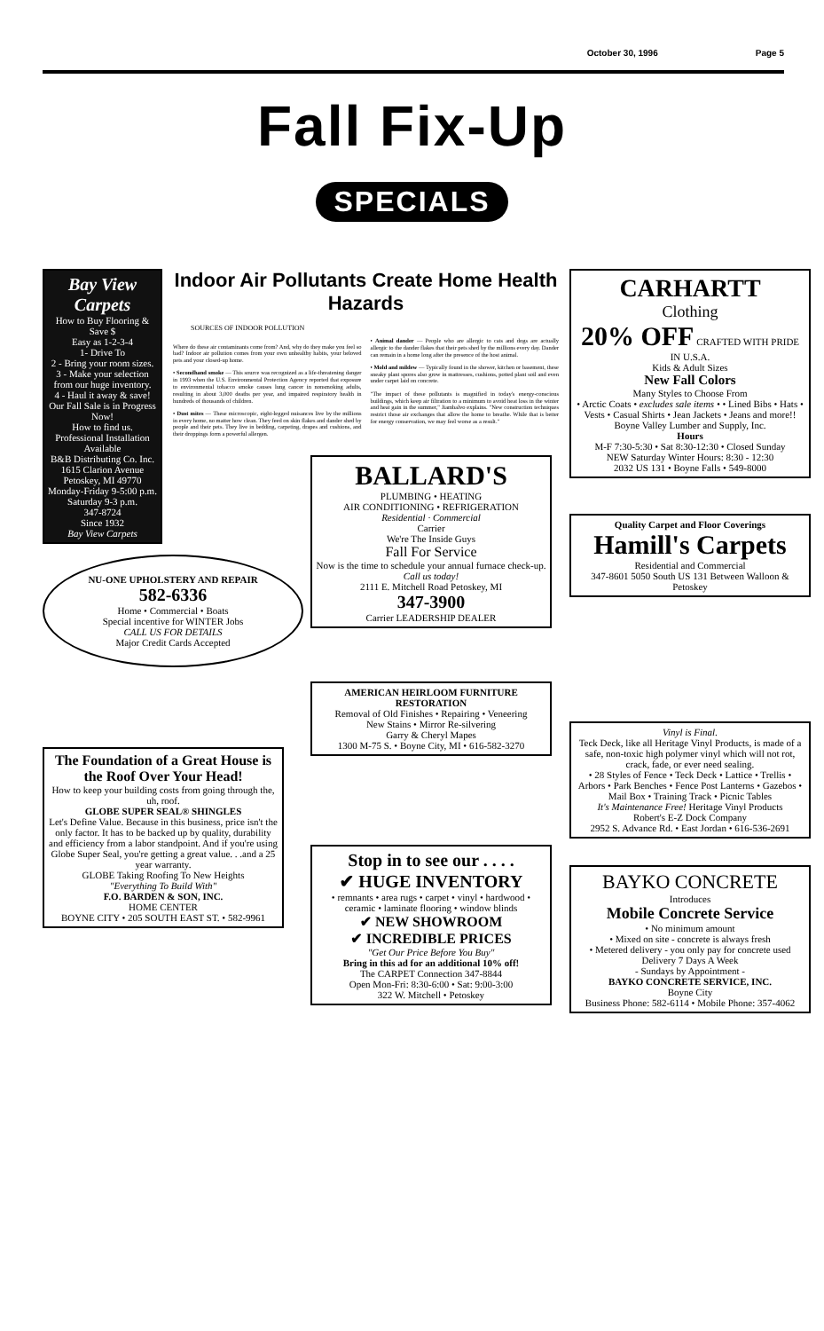October 30, 1996 Page 5
Fall Fix-Up
SPECIALS
Bay View Carpets
How to Buy Flooring & Save $
Easy as 1-2-3-4
1- Drive To
2 - Bring your room sizes.
3 - Make your selection from our huge inventory.
4 - Haul it away & save!
Our Fall Sale is in Progress Now!
How to find us.
Professional Installation Available
B&B Distributing Co. Inc.
1615 Clarion Avenue Petoskey, MI 49770
Monday-Friday 9-5:00 p.m. Saturday 9-3 p.m.
347-8724
Since 1932
Bay View Carpets
NU-ONE UPHOLSTERY AND REPAIR
582-6336
Home • Commercial • Boats
Special incentive for WINTER Jobs
CALL US FOR DETAILS
Major Credit Cards Accepted
The Foundation of a Great House is the Roof Over Your Head!
How to keep your building costs from going through the, uh, roof.
GLOBE SUPER SEAL® SHINGLES
Let's Define Value. Because in this business, price isn't the only factor. It has to be backed up by quality, durability and efficiency from a labor standpoint. And if you're using Globe Super Seal, you're getting a great value. . .and a 25 year warranty.
GLOBE Taking Roofing To New Heights
"Everything To Build With"
F.O. BARDEN & SON, INC.
HOME CENTER
BOYNE CITY • 205 SOUTH EAST ST. • 582-9961
Indoor Air Pollutants Create Home Health Hazards
SOURCES OF INDOOR POLLUTION
Where do these air contaminants come from? And, why do they make you feel so bad? Indoor air pollution comes from your own unhealthy habits, your beloved pets and your closed-up home.
• Secondhand smoke — This source was recognized as a life-threatening danger in 1993 when the U.S. Environmental Protection Agency reported that exposure to environmental tobacco smoke causes lung cancer in nonsmoking adults, resulting in about 3,000 deaths per year, and impaired respiratory health in hundreds of thousands of children.
• Dust mites — These microscopic, eight-legged nuisances live by the millions in every home, no matter how clean. They feed on skin flakes and dander shed by people and their pets. They live in bedding, carpeting, drapes and cushions, and their droppings form a powerful allergen.
• Animal dander — People who are allergic to cats and dogs are actually allergic to the dander flakes that their pets shed by the millions every day. Dander can remain in a home long after the presence of the host animal.
• Mold and mildew — Typically found in the shower, kitchen or basement, these sneaky plant spores also grow in mattresses, cushions, potted plant soil and even under carpet laid on concrete.
"The impact of these pollutants is magnified in today's energy-conscious buildings, which keep air filtration to a minimum to avoid heat loss in the winter and heat gain in the summer," Jiambalvo explains. "New construction techniques restrict those air exchanges that allow the home to breathe. While that is better for energy conservation, we may feel worse as a result."
BALLARD'S
PLUMBING • HEATING
AIR CONDITIONING • REFRIGERATION
Residential · Commercial
Carrier
We're The Inside Guys
Fall For Service
Now is the time to schedule your annual furnace check-up.
Call us today!
2111 E. Mitchell Road Petoskey, MI
347-3900
Carrier LEADERSHIP DEALER
AMERICAN HEIRLOOM FURNITURE RESTORATION
Removal of Old Finishes • Repairing • Veneering
New Stains • Mirror Re-silvering
Garry & Cheryl Mapes
1300 M-75 S. • Boyne City, MI • 616-582-3270
Stop in to see our . . . .
✔ HUGE INVENTORY
• remnants • area rugs • carpet • vinyl • hardwood • ceramic • laminate flooring • window blinds
✔ NEW SHOWROOM
✔ INCREDIBLE PRICES
"Get Our Price Before You Buy"
Bring in this ad for an additional 10% off!
The CARPET Connection 347-8844
Open Mon-Fri: 8:30-6:00 • Sat: 9:00-3:00
322 W. Mitchell • Petoskey
CARHARTT
Clothing
20% OFF CRAFTED WITH PRIDE IN U.S.A.
Kids & Adult Sizes
New Fall Colors
Many Styles to Choose From
• Arctic Coats • excludes sale items • • Lined Bibs • Hats • Vests • Casual Shirts • Jean Jackets • Jeans and more!!
Boyne Valley Lumber and Supply, Inc.
Hours
M-F 7:30-5:30 • Sat 8:30-12:30 • Closed Sunday
NEW Saturday Winter Hours: 8:30 - 12:30
2032 US 131 • Boyne Falls • 549-8000
Quality Carpet and Floor Coverings
Hamill's Carpets
Residential and Commercial
347-8601 5050 South US 131 Between Walloon & Petoskey
Vinyl is Final.
Teck Deck, like all Heritage Vinyl Products, is made of a safe, non-toxic high polymer vinyl which will not rot, crack, fade, or ever need sealing.
• 28 Styles of Fence • Teck Deck • Lattice • Trellis • Arbors • Park Benches • Fence Post Lanterns • Gazebos • Mail Box • Training Track • Picnic Tables
It's Maintenance Free! Heritage Vinyl Products
Robert's E-Z Dock Company
2952 S. Advance Rd. • East Jordan • 616-536-2691
BAYKO CONCRETE
Introduces
Mobile Concrete Service
• No minimum amount
• Mixed on site - concrete is always fresh
• Metered delivery - you only pay for concrete used
Delivery 7 Days A Week
- Sundays by Appointment -
BAYKO CONCRETE SERVICE, INC.
Boyne City
Business Phone: 582-6114 • Mobile Phone: 357-4062